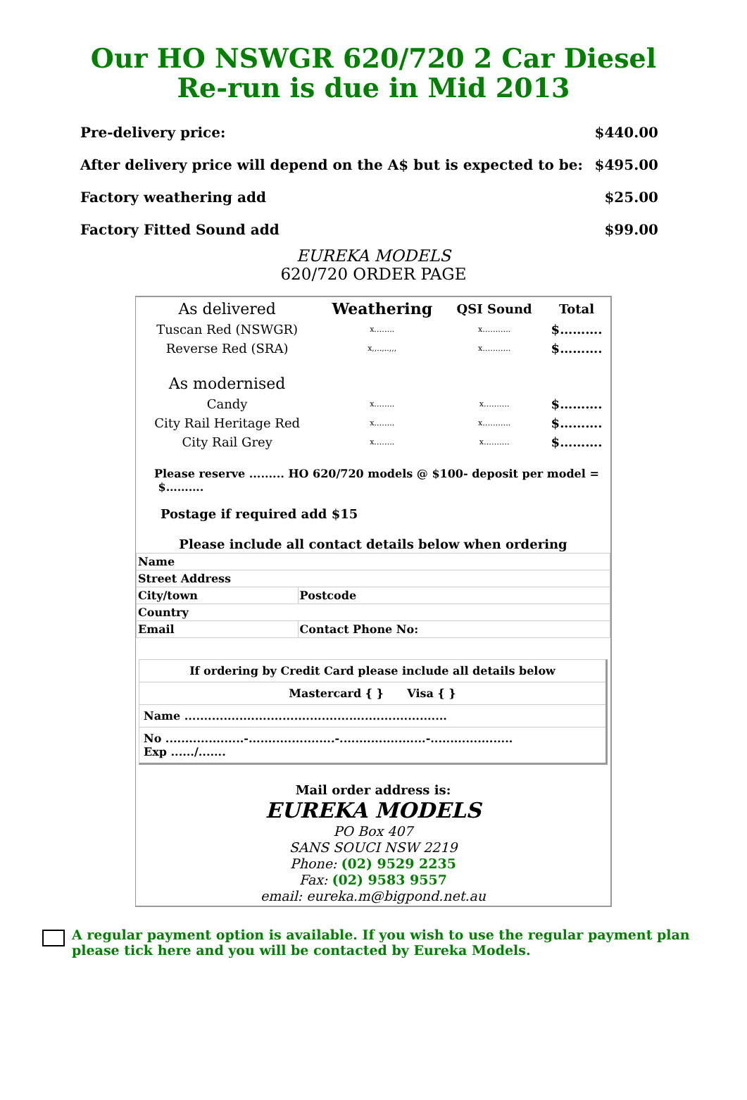Our HO NSWGR 620/720 2 Car Diesel
Re-run is due in Mid 2013
Pre-delivery price: $440.00
After delivery price will depend on the A$ but is expected to be: $495.00
Factory weathering add $25.00
Factory Fitted Sound add $99.00
EUREKA MODELS
620/720 ORDER PAGE
| As delivered | Weathering | QSI Sound | Total |
| --- | --- | --- | --- |
| Tuscan Red (NSWGR) | x…….. | x……….. | $………. |
| Reverse Red (SRA) | x,,..,..,,, | x……….. | $………. |
| As modernised | | | |
| Candy | x…….. | x………. | $………. |
| City Rail Heritage Red | x…….. | x……….. | $………. |
| City Rail Grey | x…….. | x………. | $………. |
Please reserve ......... HO 620/720 models @ $100- deposit per model = $……….
Postage if required add $15
Please include all contact details below when ordering
| Name | |
| Street Address | |
| City/town | Postcode |
| Country | |
| Email | Contact Phone No: |
If ordering by Credit Card please include all details below
Mastercard { } Visa { }
Name ...................................................................
No ....................-......................-......................-..................... Exp ....../.......
Mail order address is:
EUREKA MODELS
PO Box 407
SANS SOUCI NSW 2219
Phone: (02) 9529 2235
Fax: (02) 9583 9557
email: eureka.m@bigpond.net.au
A regular payment option is available. If you wish to use the regular payment plan please tick here and you will be contacted by Eureka Models.